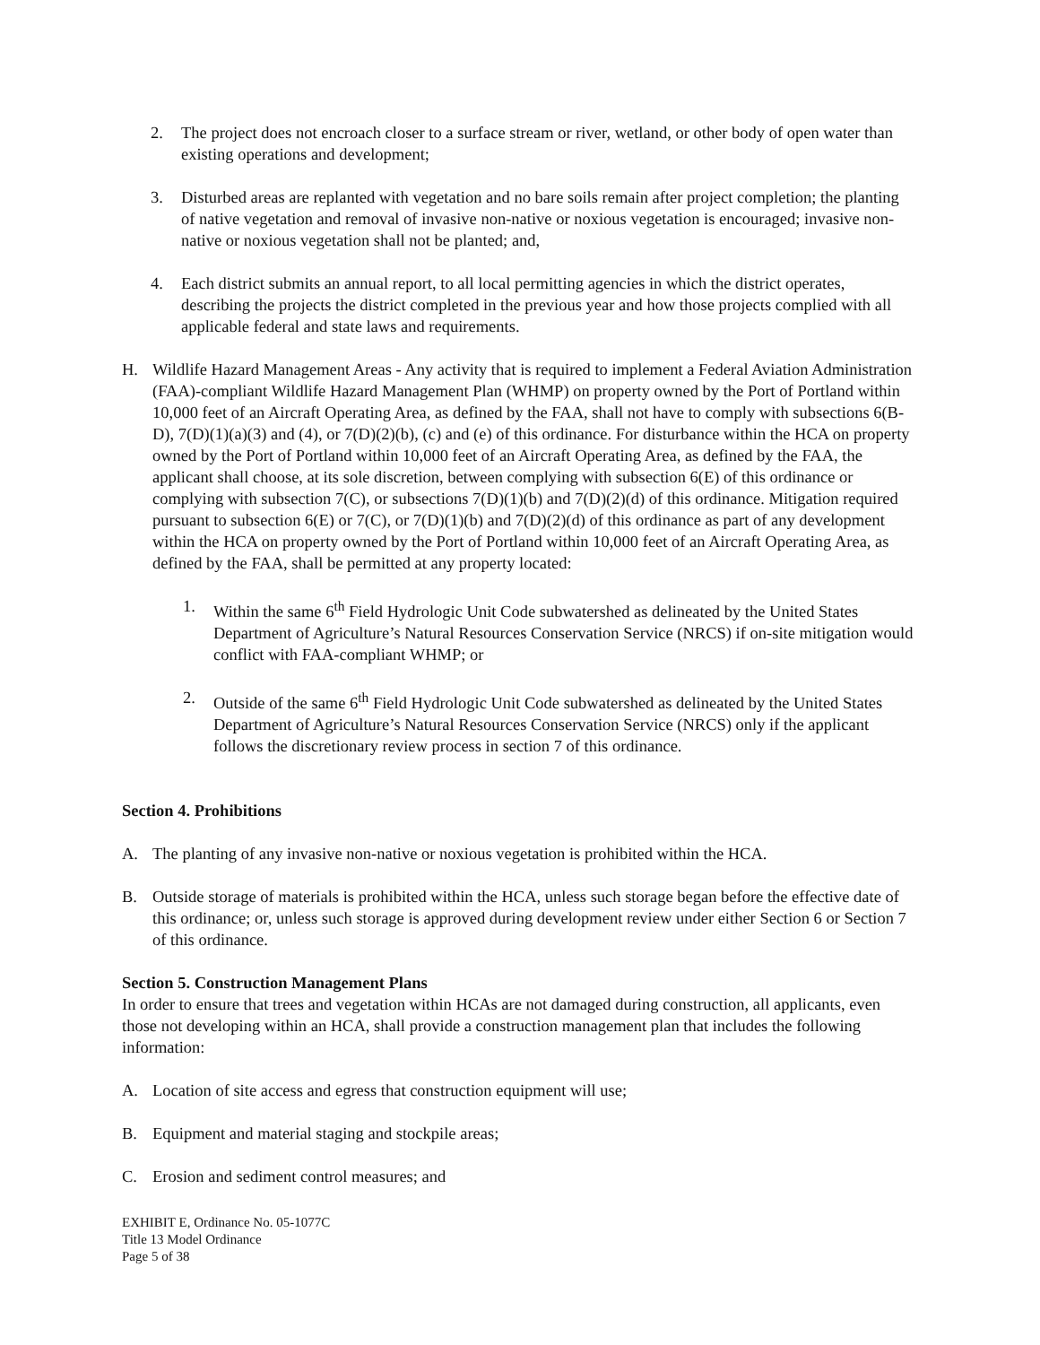2. The project does not encroach closer to a surface stream or river, wetland, or other body of open water than existing operations and development;
3. Disturbed areas are replanted with vegetation and no bare soils remain after project completion; the planting of native vegetation and removal of invasive non-native or noxious vegetation is encouraged; invasive non-native or noxious vegetation shall not be planted; and,
4. Each district submits an annual report, to all local permitting agencies in which the district operates, describing the projects the district completed in the previous year and how those projects complied with all applicable federal and state laws and requirements.
H. Wildlife Hazard Management Areas - Any activity that is required to implement a Federal Aviation Administration (FAA)-compliant Wildlife Hazard Management Plan (WHMP) on property owned by the Port of Portland within 10,000 feet of an Aircraft Operating Area, as defined by the FAA, shall not have to comply with subsections 6(B-D), 7(D)(1)(a)(3) and (4), or 7(D)(2)(b), (c) and (e) of this ordinance. For disturbance within the HCA on property owned by the Port of Portland within 10,000 feet of an Aircraft Operating Area, as defined by the FAA, the applicant shall choose, at its sole discretion, between complying with subsection 6(E) of this ordinance or complying with subsection 7(C), or subsections 7(D)(1)(b) and 7(D)(2)(d) of this ordinance. Mitigation required pursuant to subsection 6(E) or 7(C), or 7(D)(1)(b) and 7(D)(2)(d) of this ordinance as part of any development within the HCA on property owned by the Port of Portland within 10,000 feet of an Aircraft Operating Area, as defined by the FAA, shall be permitted at any property located:
1. Within the same 6<sup>th</sup> Field Hydrologic Unit Code subwatershed as delineated by the United States Department of Agriculture’s Natural Resources Conservation Service (NRCS) if on-site mitigation would conflict with FAA-compliant WHMP; or
2. Outside of the same 6<sup>th</sup> Field Hydrologic Unit Code subwatershed as delineated by the United States Department of Agriculture’s Natural Resources Conservation Service (NRCS) only if the applicant follows the discretionary review process in section 7 of this ordinance.
Section 4. Prohibitions
A. The planting of any invasive non-native or noxious vegetation is prohibited within the HCA.
B. Outside storage of materials is prohibited within the HCA, unless such storage began before the effective date of this ordinance; or, unless such storage is approved during development review under either Section 6 or Section 7 of this ordinance.
Section 5. Construction Management Plans
In order to ensure that trees and vegetation within HCAs are not damaged during construction, all applicants, even those not developing within an HCA, shall provide a construction management plan that includes the following information:
A. Location of site access and egress that construction equipment will use;
B. Equipment and material staging and stockpile areas;
C. Erosion and sediment control measures; and
EXHIBIT E, Ordinance No. 05-1077C
Title 13 Model Ordinance
Page 5 of 38